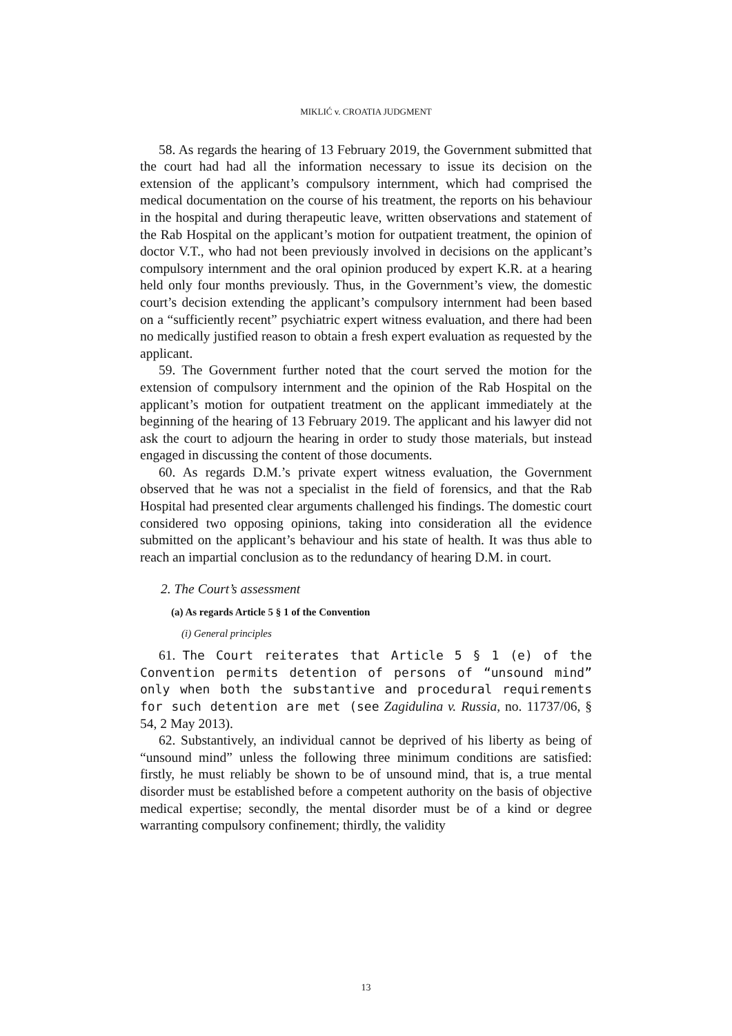MIKLIĆ v. CROATIA JUDGMENT
58. As regards the hearing of 13 February 2019, the Government submitted that the court had had all the information necessary to issue its decision on the extension of the applicant’s compulsory internment, which had comprised the medical documentation on the course of his treatment, the reports on his behaviour in the hospital and during therapeutic leave, written observations and statement of the Rab Hospital on the applicant’s motion for outpatient treatment, the opinion of doctor V.T., who had not been previously involved in decisions on the applicant’s compulsory internment and the oral opinion produced by expert K.R. at a hearing held only four months previously. Thus, in the Government’s view, the domestic court’s decision extending the applicant’s compulsory internment had been based on a “sufficiently recent” psychiatric expert witness evaluation, and there had been no medically justified reason to obtain a fresh expert evaluation as requested by the applicant.
59. The Government further noted that the court served the motion for the extension of compulsory internment and the opinion of the Rab Hospital on the applicant’s motion for outpatient treatment on the applicant immediately at the beginning of the hearing of 13 February 2019. The applicant and his lawyer did not ask the court to adjourn the hearing in order to study those materials, but instead engaged in discussing the content of those documents.
60. As regards D.M.’s private expert witness evaluation, the Government observed that he was not a specialist in the field of forensics, and that the Rab Hospital had presented clear arguments challenged his findings. The domestic court considered two opposing opinions, taking into consideration all the evidence submitted on the applicant’s behaviour and his state of health. It was thus able to reach an impartial conclusion as to the redundancy of hearing D.M. in court.
2. The Court’s assessment
(a) As regards Article 5 § 1 of the Convention
(i) General principles
61. The Court reiterates that Article 5 § 1 (e) of the Convention permits detention of persons of “unsound mind” only when both the substantive and procedural requirements for such detention are met (see Zagidulina v. Russia, no. 11737/06, § 54, 2 May 2013).
62. Substantively, an individual cannot be deprived of his liberty as being of “unsound mind” unless the following three minimum conditions are satisfied: firstly, he must reliably be shown to be of unsound mind, that is, a true mental disorder must be established before a competent authority on the basis of objective medical expertise; secondly, the mental disorder must be of a kind or degree warranting compulsory confinement; thirdly, the validity
13